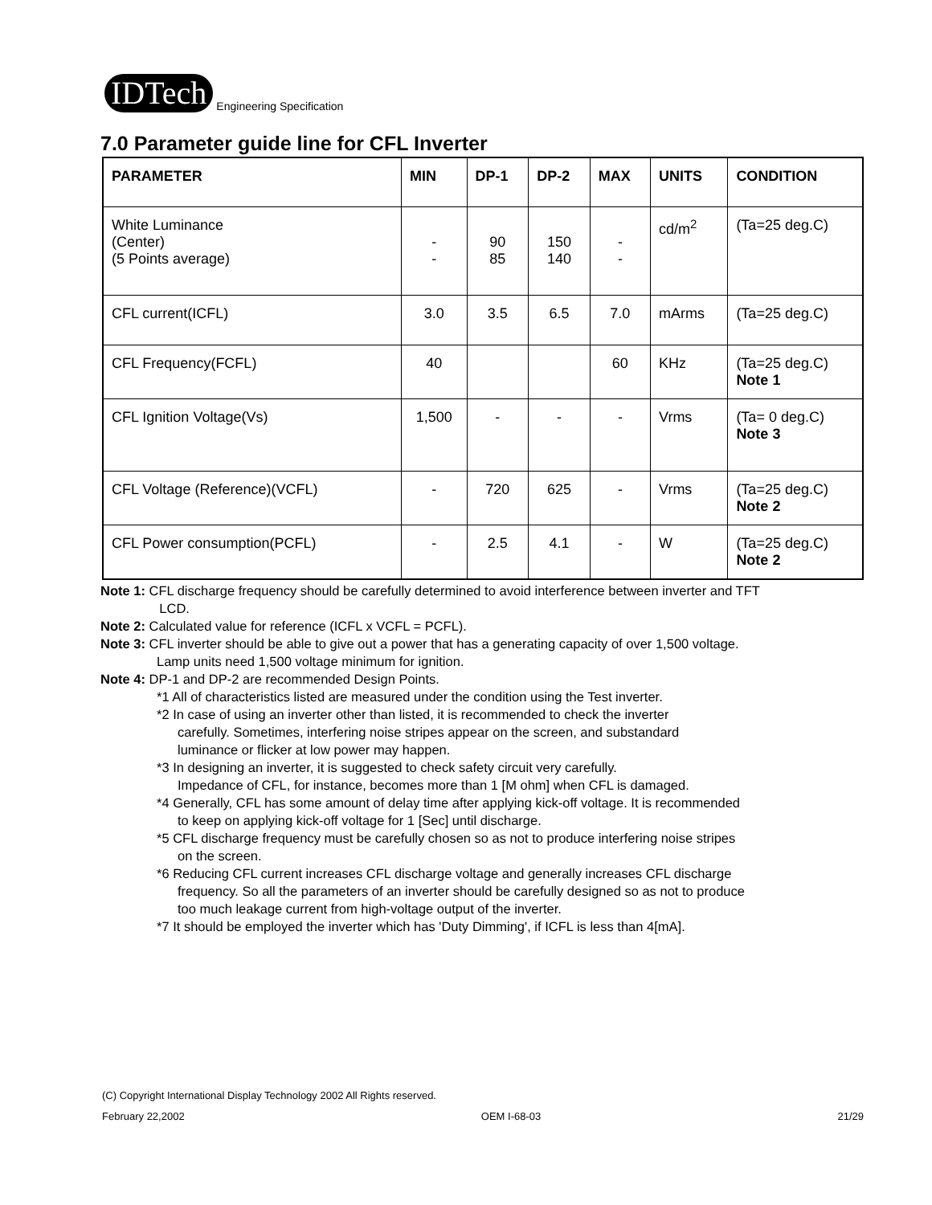IDTech
Engineering Specification
7.0 Parameter guide line for CFL Inverter
| PARAMETER | MIN | DP-1 | DP-2 | MAX | UNITS | CONDITION |
| --- | --- | --- | --- | --- | --- | --- |
| White Luminance (Center) (5 Points average) | - - | 90 85 | 150 140 | - - | cd/m<sup>2</sup> | (Ta=25 deg.C) |
| CFL current(ICFL) | 3.0 | 3.5 | 6.5 | 7.0 | mArms | (Ta=25 deg.C) |
| CFL Frequency(FCFL) | 40 | | | 60 | KHz | (Ta=25 deg.C) Note 1 |
| CFL Ignition Voltage(Vs) | 1,500 | - | - | - | Vrms | (Ta= 0 deg.C) Note 3 |
| CFL Voltage (Reference)(VCFL) | - | 720 | 625 | - | Vrms | (Ta=25 deg.C) Note 2 |
| CFL Power consumption(PCFL) | - | 2.5 | 4.1 | - | W | (Ta=25 deg.C) Note 2 |
Note 1: CFL discharge frequency should be carefully determined to avoid interference between inverter and TFT
LCD.
Note 2: Calculated value for reference (ICFL x VCFL = PCFL).
Note 3: CFL inverter should be able to give out a power that has a generating capacity of over 1,500 voltage.
Lamp units need 1,500 voltage minimum for ignition.
Note 4: DP-1 and DP-2 are recommended Design Points.
*1 All of characteristics listed are measured under the condition using the Test inverter.
*2 In case of using an inverter other than listed, it is recommended to check the inverter
carefully. Sometimes, interfering noise stripes appear on the screen, and substandard
luminance or flicker at low power may happen.
*3 In designing an inverter, it is suggested to check safety circuit very carefully.
Impedance of CFL, for instance, becomes more than 1 [M ohm] when CFL is damaged.
*4 Generally, CFL has some amount of delay time after applying kick-off voltage. It is recommended
to keep on applying kick-off voltage for 1 [Sec] until discharge.
*5 CFL discharge frequency must be carefully chosen so as not to produce interfering noise stripes
on the screen.
*6 Reducing CFL current increases CFL discharge voltage and generally increases CFL discharge
frequency. So all the parameters of an inverter should be carefully designed so as not to produce
too much leakage current from high-voltage output of the inverter.
*7 It should be employed the inverter which has 'Duty Dimming', if ICFL is less than 4[mA].
(C) Copyright International Display Technology 2002 All Rights reserved.
February 22,2002 OEM I-68-03 21/29